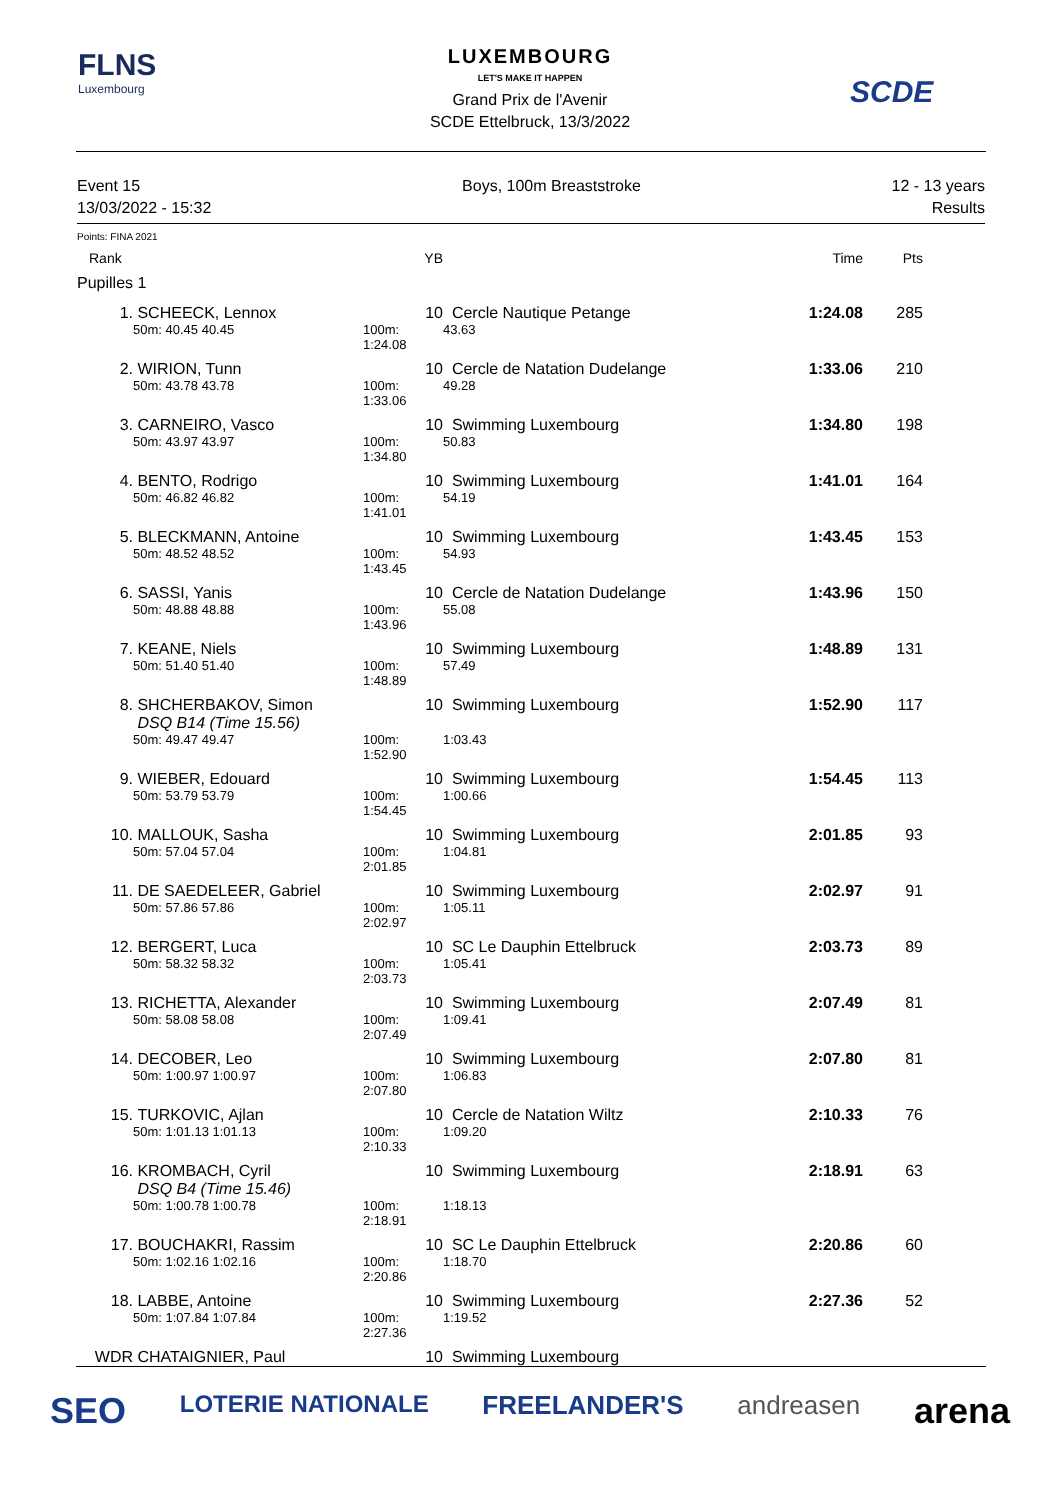FLNS
Luxembourg
LUXEMBOURG
LET'S MAKE IT HAPPEN
Grand Prix de l'Avenir
SCDE Ettelbruck, 13/3/2022
SCDE
Event 15
13/03/2022 - 15:32 Boys, 100m Breaststroke 12 - 13 years
Results
Points: FINA 2021
| Rank | | YB | | Time | Pts |
| --- | --- | --- | --- | --- | --- |
| Pupilles 1 | | | | | |
| 1. | SCHEECK, Lennox | 10 | Cercle Nautique Petange | 1:24.08 | 285 |
| | 50m: 40.45 40.45 | 100m: 1:24.08 | 43.63 | | |
| 2. | WIRION, Tunn | 10 | Cercle de Natation Dudelange | 1:33.06 | 210 |
| | 50m: 43.78 43.78 | 100m: 1:33.06 | 49.28 | | |
| 3. | CARNEIRO, Vasco | 10 | Swimming Luxembourg | 1:34.80 | 198 |
| | 50m: 43.97 43.97 | 100m: 1:34.80 | 50.83 | | |
| 4. | BENTO, Rodrigo | 10 | Swimming Luxembourg | 1:41.01 | 164 |
| | 50m: 46.82 46.82 | 100m: 1:41.01 | 54.19 | | |
| 5. | BLECKMANN, Antoine | 10 | Swimming Luxembourg | 1:43.45 | 153 |
| | 50m: 48.52 48.52 | 100m: 1:43.45 | 54.93 | | |
| 6. | SASSI, Yanis | 10 | Cercle de Natation Dudelange | 1:43.96 | 150 |
| | 50m: 48.88 48.88 | 100m: 1:43.96 | 55.08 | | |
| 7. | KEANE, Niels | 10 | Swimming Luxembourg | 1:48.89 | 131 |
| | 50m: 51.40 51.40 | 100m: 1:48.89 | 57.49 | | |
| 8. | SHCHERBAKOV, Simon DSQ B14 (Time 15.56) | 10 | Swimming Luxembourg | 1:52.90 | 117 |
| | 50m: 49.47 49.47 | 100m: 1:52.90 | 1:03.43 | | |
| 9. | WIEBER, Edouard | 10 | Swimming Luxembourg | 1:54.45 | 113 |
| | 50m: 53.79 53.79 | 100m: 1:54.45 | 1:00.66 | | |
| 10. | MALLOUK, Sasha | 10 | Swimming Luxembourg | 2:01.85 | 93 |
| | 50m: 57.04 57.04 | 100m: 2:01.85 | 1:04.81 | | |
| 11. | DE SAEDELEER, Gabriel | 10 | Swimming Luxembourg | 2:02.97 | 91 |
| | 50m: 57.86 57.86 | 100m: 2:02.97 | 1:05.11 | | |
| 12. | BERGERT, Luca | 10 | SC Le Dauphin Ettelbruck | 2:03.73 | 89 |
| | 50m: 58.32 58.32 | 100m: 2:03.73 | 1:05.41 | | |
| 13. | RICHETTA, Alexander | 10 | Swimming Luxembourg | 2:07.49 | 81 |
| | 50m: 58.08 58.08 | 100m: 2:07.49 | 1:09.41 | | |
| 14. | DECOBER, Leo | 10 | Swimming Luxembourg | 2:07.80 | 81 |
| | 50m: 1:00.97 1:00.97 | 100m: 2:07.80 | 1:06.83 | | |
| 15. | TURKOVIC, Ajlan | 10 | Cercle de Natation Wiltz | 2:10.33 | 76 |
| | 50m: 1:01.13 1:01.13 | 100m: 2:10.33 | 1:09.20 | | |
| 16. | KROMBACH, Cyril DSQ B4 (Time 15.46) | 10 | Swimming Luxembourg | 2:18.91 | 63 |
| | 50m: 1:00.78 1:00.78 | 100m: 2:18.91 | 1:18.13 | | |
| 17. | BOUCHAKRI, Rassim | 10 | SC Le Dauphin Ettelbruck | 2:20.86 | 60 |
| | 50m: 1:02.16 1:02.16 | 100m: 2:20.86 | 1:18.70 | | |
| 18. | LABBE, Antoine | 10 | Swimming Luxembourg | 2:27.36 | 52 |
| | 50m: 1:07.84 1:07.84 | 100m: 2:27.36 | 1:19.52 | | |
| WDR | CHATAIGNIER, Paul | 10 | Swimming Luxembourg | | |
SEO LOTERIE NATIONALE FREELANDER'S andreasen arena